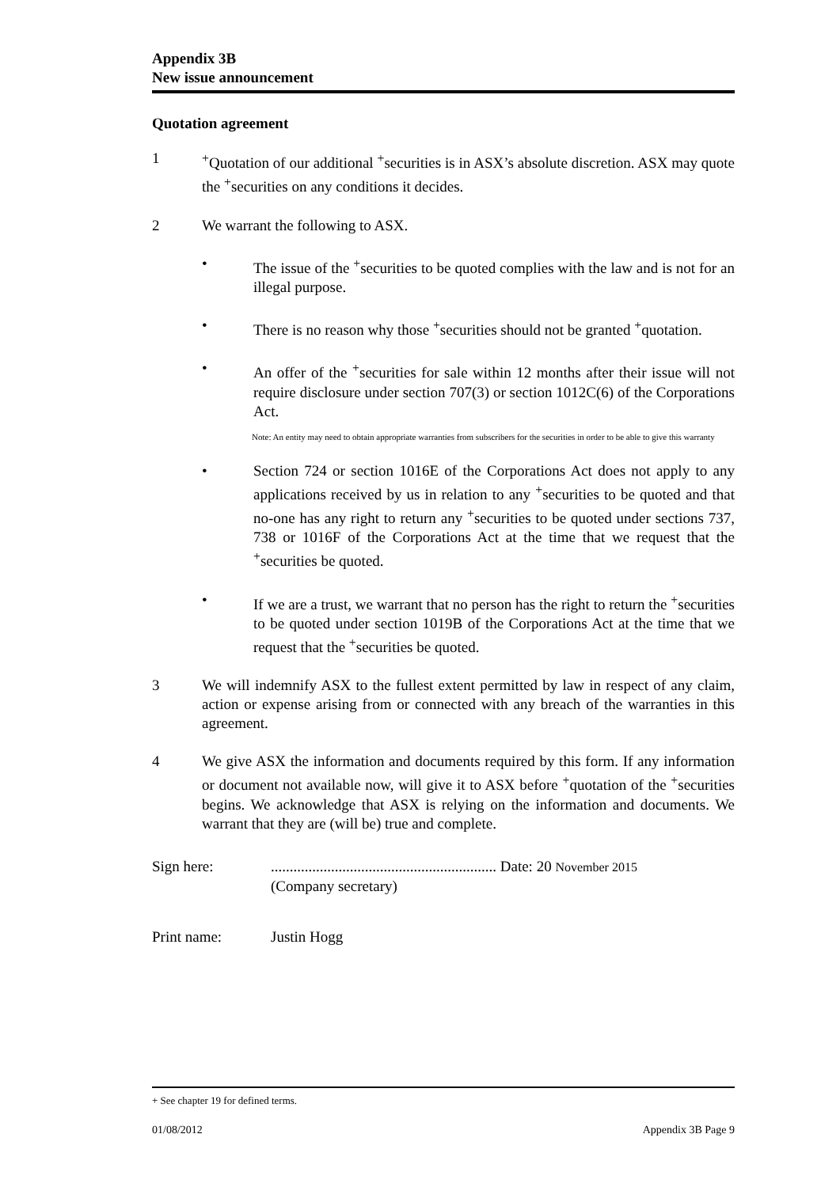Appendix 3B
New issue announcement
Quotation agreement
1 <sup>+</sup>Quotation of our additional <sup>+</sup>securities is in ASX’s absolute discretion. ASX may quote the <sup>+</sup>securities on any conditions it decides.
2 We warrant the following to ASX.
• The issue of the <sup>+</sup>securities to be quoted complies with the law and is not for an illegal purpose.
• There is no reason why those <sup>+</sup>securities should not be granted <sup>+</sup>quotation.
• An offer of the <sup>+</sup>securities for sale within 12 months after their issue will not require disclosure under section 707(3) or section 1012C(6) of the Corporations Act.
Note: An entity may need to obtain appropriate warranties from subscribers for the securities in order to be able to give this warranty
• Section 724 or section 1016E of the Corporations Act does not apply to any applications received by us in relation to any <sup>+</sup>securities to be quoted and that no-one has any right to return any <sup>+</sup>securities to be quoted under sections 737, 738 or 1016F of the Corporations Act at the time that we request that the <sup>+</sup>securities be quoted.
• If we are a trust, we warrant that no person has the right to return the <sup>+</sup>securities to be quoted under section 1019B of the Corporations Act at the time that we request that the <sup>+</sup>securities be quoted.
3 We will indemnify ASX to the fullest extent permitted by law in respect of any claim, action or expense arising from or connected with any breach of the warranties in this agreement.
4 We give ASX the information and documents required by this form. If any information or document not available now, will give it to ASX before <sup>+</sup>quotation of the <sup>+</sup>securities begins. We acknowledge that ASX is relying on the information and documents. We warrant that they are (will be) true and complete.
Sign here: ............................................................ Date: 20 November 2015
(Company secretary)
Print name: Justin Hogg
+ See chapter 19 for defined terms.
01/08/2012 Appendix 3B Page 9